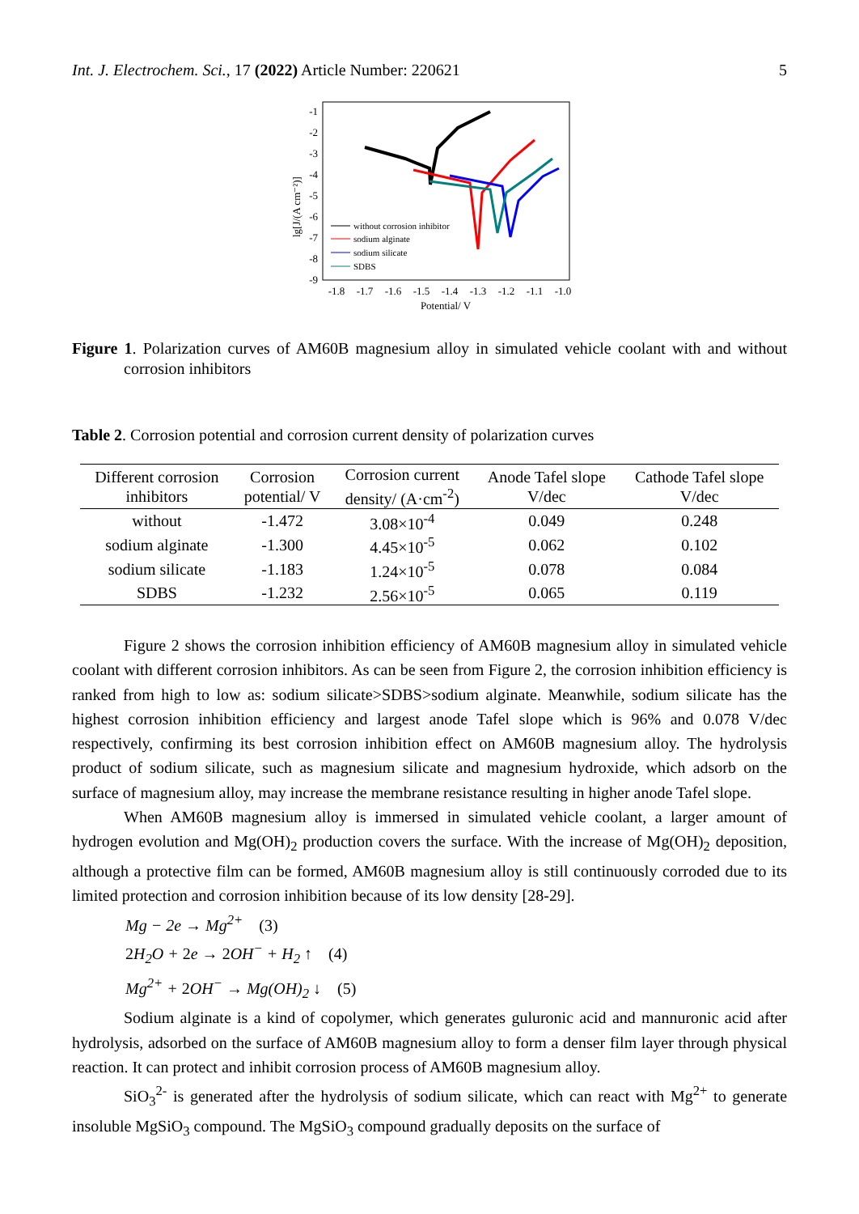Int. J. Electrochem. Sci., 17 (2022) Article Number: 220621 5
-1
-2
-3
-4
-5
-6
-7
-8
-9
lg[J/(A cm⁻²)]
-1.8
-1.7
-1.6
-1.5
-1.4
-1.3
-1.2
-1.1
-1.0
Potential/ V
without corrosion inhibitor
sodium alginate
sodium silicate
SDBS
Figure 1. Polarization curves of AM60B magnesium alloy in simulated vehicle coolant with and without corrosion inhibitors
Table 2. Corrosion potential and corrosion current density of polarization curves
| Different corrosion inhibitors | Corrosion potential/ V | Corrosion current density/ (A·cm<sup>-2</sup>) | Anode Tafel slope V/dec | Cathode Tafel slope V/dec |
| --- | --- | --- | --- | --- |
| without | -1.472 | 3.08×10<sup>-4</sup> | 0.049 | 0.248 |
| sodium alginate | -1.300 | 4.45×10<sup>-5</sup> | 0.062 | 0.102 |
| sodium silicate | -1.183 | 1.24×10<sup>-5</sup> | 0.078 | 0.084 |
| SDBS | -1.232 | 2.56×10<sup>-5</sup> | 0.065 | 0.119 |
Figure 2 shows the corrosion inhibition efficiency of AM60B magnesium alloy in simulated vehicle coolant with different corrosion inhibitors. As can be seen from Figure 2, the corrosion inhibition efficiency is ranked from high to low as: sodium silicate>SDBS>sodium alginate. Meanwhile, sodium silicate has the highest corrosion inhibition efficiency and largest anode Tafel slope which is 96% and 0.078 V/dec respectively, confirming its best corrosion inhibition effect on AM60B magnesium alloy. The hydrolysis product of sodium silicate, such as magnesium silicate and magnesium hydroxide, which adsorb on the surface of magnesium alloy, may increase the membrane resistance resulting in higher anode Tafel slope.
When AM60B magnesium alloy is immersed in simulated vehicle coolant, a larger amount of hydrogen evolution and Mg(OH)<sub>2</sub> production covers the surface. With the increase of Mg(OH)<sub>2</sub> deposition, although a protective film can be formed, AM60B magnesium alloy is still continuously corroded due to its limited protection and corrosion inhibition because of its low density [28-29].
Mg − 2e → Mg<sup>2+</sup> (3)
2 H<sub>2</sub>O + 2e → 2 OH<sup>−</sup> + H<sub>2</sub> ↑ (4)
Mg<sup>2+</sup> + 2 OH<sup>−</sup> → Mg(OH)<sub>2</sub> ↓ (5)
Sodium alginate is a kind of copolymer, which generates guluronic acid and mannuronic acid after hydrolysis, adsorbed on the surface of AM60B magnesium alloy to form a denser film layer through physical reaction. It can protect and inhibit corrosion process of AM60B magnesium alloy.
SiO<sub>3</sub><sup>2-</sup> is generated after the hydrolysis of sodium silicate, which can react with Mg<sup>2+</sup> to generate insoluble MgSiO<sub>3</sub> compound. The MgSiO<sub>3</sub> compound gradually deposits on the surface of